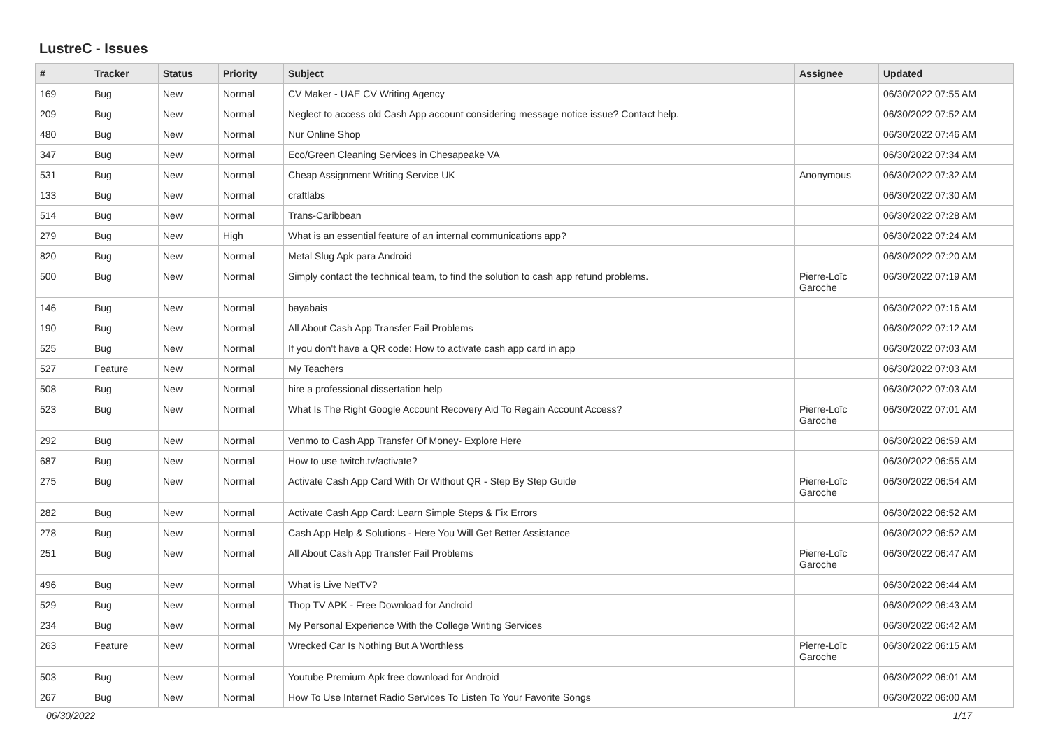LustreC - Issues
| # | Tracker | Status | Priority | Subject | Assignee | Updated |
| --- | --- | --- | --- | --- | --- | --- |
| 169 | Bug | New | Normal | CV Maker - UAE CV Writing Agency | | 06/30/2022 07:55 AM |
| 209 | Bug | New | Normal | Neglect to access old Cash App account considering message notice issue? Contact help. | | 06/30/2022 07:52 AM |
| 480 | Bug | New | Normal | Nur Online Shop | | 06/30/2022 07:46 AM |
| 347 | Bug | New | Normal | Eco/Green Cleaning Services in Chesapeake VA | | 06/30/2022 07:34 AM |
| 531 | Bug | New | Normal | Cheap Assignment Writing Service UK | Anonymous | 06/30/2022 07:32 AM |
| 133 | Bug | New | Normal | craftlabs | | 06/30/2022 07:30 AM |
| 514 | Bug | New | Normal | Trans-Caribbean | | 06/30/2022 07:28 AM |
| 279 | Bug | New | High | What is an essential feature of an internal communications app? | | 06/30/2022 07:24 AM |
| 820 | Bug | New | Normal | Metal Slug Apk para Android | | 06/30/2022 07:20 AM |
| 500 | Bug | New | Normal | Simply contact the technical team, to find the solution to cash app refund problems. | Pierre-Loïc Garoche | 06/30/2022 07:19 AM |
| 146 | Bug | New | Normal | bayabais | | 06/30/2022 07:16 AM |
| 190 | Bug | New | Normal | All About Cash App Transfer Fail Problems | | 06/30/2022 07:12 AM |
| 525 | Bug | New | Normal | If you don't have a QR code: How to activate cash app card in app | | 06/30/2022 07:03 AM |
| 527 | Feature | New | Normal | My Teachers | | 06/30/2022 07:03 AM |
| 508 | Bug | New | Normal | hire a professional dissertation help | | 06/30/2022 07:03 AM |
| 523 | Bug | New | Normal | What Is The Right Google Account Recovery Aid To Regain Account Access? | Pierre-Loïc Garoche | 06/30/2022 07:01 AM |
| 292 | Bug | New | Normal | Venmo to Cash App Transfer Of Money- Explore Here | | 06/30/2022 06:59 AM |
| 687 | Bug | New | Normal | How to use twitch.tv/activate? | | 06/30/2022 06:55 AM |
| 275 | Bug | New | Normal | Activate Cash App Card With Or Without QR - Step By Step Guide | Pierre-Loïc Garoche | 06/30/2022 06:54 AM |
| 282 | Bug | New | Normal | Activate Cash App Card: Learn Simple Steps & Fix Errors | | 06/30/2022 06:52 AM |
| 278 | Bug | New | Normal | Cash App Help & Solutions - Here You Will Get Better Assistance | | 06/30/2022 06:52 AM |
| 251 | Bug | New | Normal | All About Cash App Transfer Fail Problems | Pierre-Loïc Garoche | 06/30/2022 06:47 AM |
| 496 | Bug | New | Normal | What is Live NetTV? | | 06/30/2022 06:44 AM |
| 529 | Bug | New | Normal | Thop TV APK - Free Download for Android | | 06/30/2022 06:43 AM |
| 234 | Bug | New | Normal | My Personal Experience With the College Writing Services | | 06/30/2022 06:42 AM |
| 263 | Feature | New | Normal | Wrecked Car Is Nothing But A Worthless | Pierre-Loïc Garoche | 06/30/2022 06:15 AM |
| 503 | Bug | New | Normal | Youtube Premium Apk free download for Android | | 06/30/2022 06:01 AM |
| 267 | Bug | New | Normal | How To Use Internet Radio Services To Listen To Your Favorite Songs | | 06/30/2022 06:00 AM |
06/30/2022 1/17